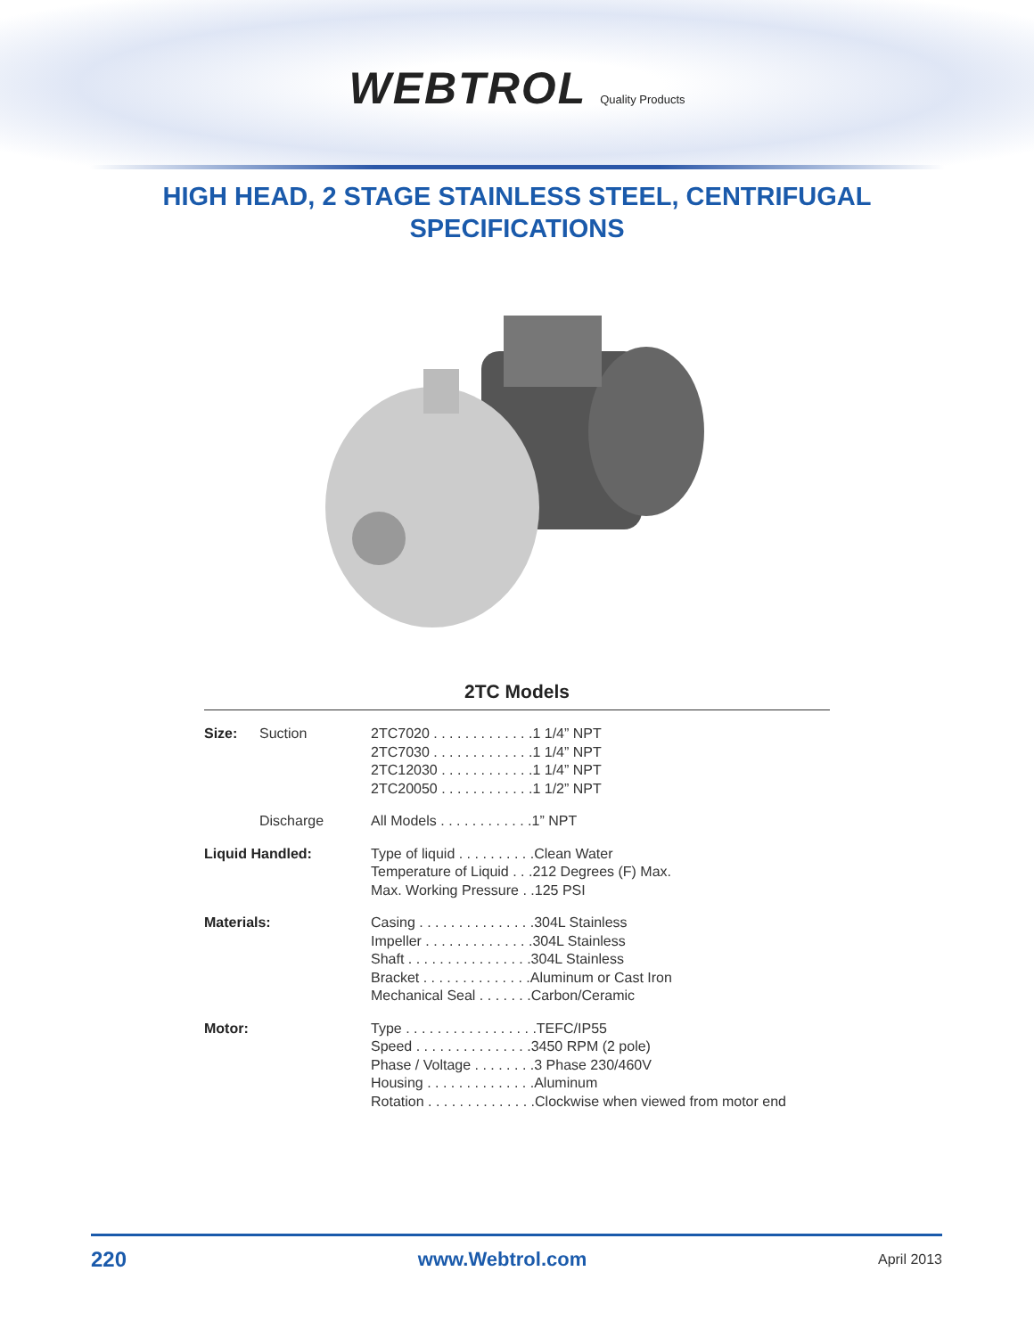WEBTROL Quality Products
HIGH HEAD, 2 STAGE STAINLESS STEEL, CENTRIFUGAL
SPECIFICATIONS
2TC Models
| Size: | Suction | 2TC7020 . . . . . . . . . . . . .1 1/4” NPT 2TC7030 . . . . . . . . . . . . .1 1/4” NPT 2TC12030 . . . . . . . . . . . .1 1/4” NPT 2TC20050 . . . . . . . . . . . .1 1/2” NPT |
| | Discharge | All Models . . . . . . . . . . . .1” NPT |
| Liquid Handled: | | Type of liquid . . . . . . . . . .Clean Water Temperature of Liquid . . .212 Degrees (F) Max. Max. Working Pressure . .125 PSI |
| Materials: | | Casing . . . . . . . . . . . . . . .304L Stainless Impeller . . . . . . . . . . . . . .304L Stainless Shaft . . . . . . . . . . . . . . . .304L Stainless Bracket . . . . . . . . . . . . . .Aluminum or Cast Iron Mechanical Seal . . . . . . .Carbon/Ceramic |
| Motor: | | Type . . . . . . . . . . . . . . . . .TEFC/IP55 Speed . . . . . . . . . . . . . . .3450 RPM (2 pole) Phase / Voltage . . . . . . . .3 Phase 230/460V Housing . . . . . . . . . . . . . .Aluminum Rotation . . . . . . . . . . . . . .Clockwise when viewed from motor end |
220 www.Webtrol.com April 2013